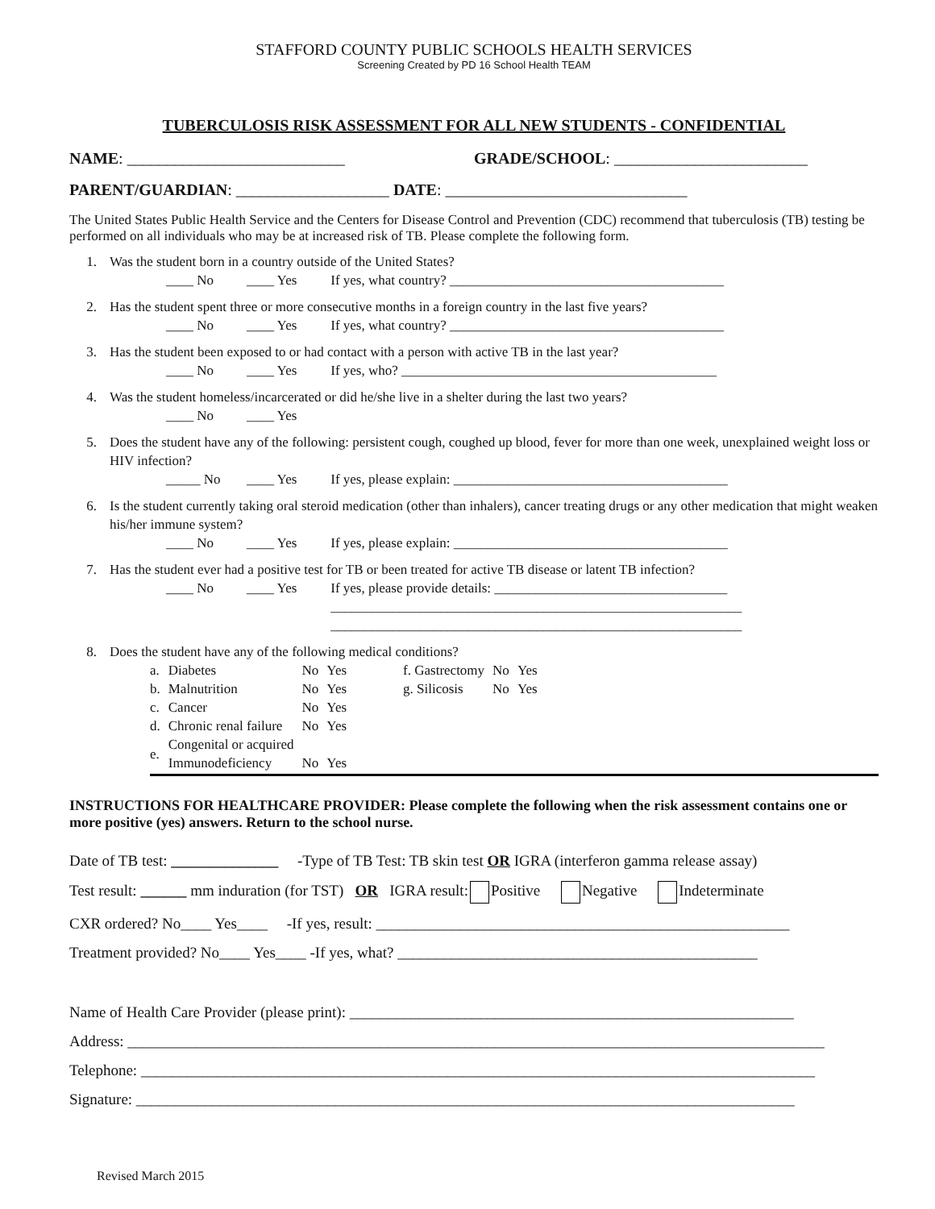STAFFORD COUNTY PUBLIC SCHOOLS HEALTH SERVICES
Screening Created by PD 16 School Health TEAM
TUBERCULOSIS RISK ASSESSMENT FOR ALL NEW STUDENTS - CONFIDENTIAL
NAME: ___________________________
GRADE/SCHOOL: ________________________
PARENT/GUARDIAN: ___________________ DATE: ______________________________
The United States Public Health Service and the Centers for Disease Control and Prevention (CDC) recommend that tuberculosis (TB) testing be performed on all individuals who may be at increased risk of TB. Please complete the following form.
1. Was the student born in a country outside of the United States?
____ No ____ Yes If yes, what country? ________________________________________
2. Has the student spent three or more consecutive months in a foreign country in the last five years?
____ No ____ Yes If yes, what country? ________________________________________
3. Has the student been exposed to or had contact with a person with active TB in the last year?
____ No ____ Yes If yes, who? ______________________________________________
4. Was the student homeless/incarcerated or did he/she live in a shelter during the last two years?
____ No ____ Yes
5. Does the student have any of the following: persistent cough, coughed up blood, fever for more than one week, unexplained weight loss or HIV infection?
_____ No ____ Yes If yes, please explain: ________________________________________
6. Is the student currently taking oral steroid medication (other than inhalers), cancer treating drugs or any other medication that might weaken his/her immune system?
____ No ____ Yes If yes, please explain: ________________________________________
7. Has the student ever had a positive test for TB or been treated for active TB disease or latent TB infection?
____ No ____ Yes If yes, please provide details: __________________________________
____________________________________________________________
____________________________________________________________
8. Does the student have any of the following medical conditions?
| a. | Diabetes | No | Yes | f. Gastrectomy | No | Yes |
| b. | Malnutrition | No | Yes | g. Silicosis | No | Yes |
| c. | Cancer | No | Yes | | | |
| d. | Chronic renal failure | No | Yes | | | |
| e. | Congenital or acquired Immunodeficiency | No | Yes | | | |
INSTRUCTIONS FOR HEALTHCARE PROVIDER: Please complete the following when the risk assessment contains one or more positive (yes) answers. Return to the school nurse.
Date of TB test: ______________ -Type of TB Test: TB skin test OR IGRA (interferon gamma release assay)
Test result: ______ mm induration (for TST) OR IGRA result: Positive Negative Indeterminate
CXR ordered? No____ Yes____ -If yes, result: ______________________________________________________
Treatment provided? No____ Yes____ -If yes, what? _______________________________________________
Name of Health Care Provider (please print): __________________________________________________________
Address: ___________________________________________________________________________________________
Telephone: ________________________________________________________________________________________
Signature: ______________________________________________________________________________________
Revised March 2015